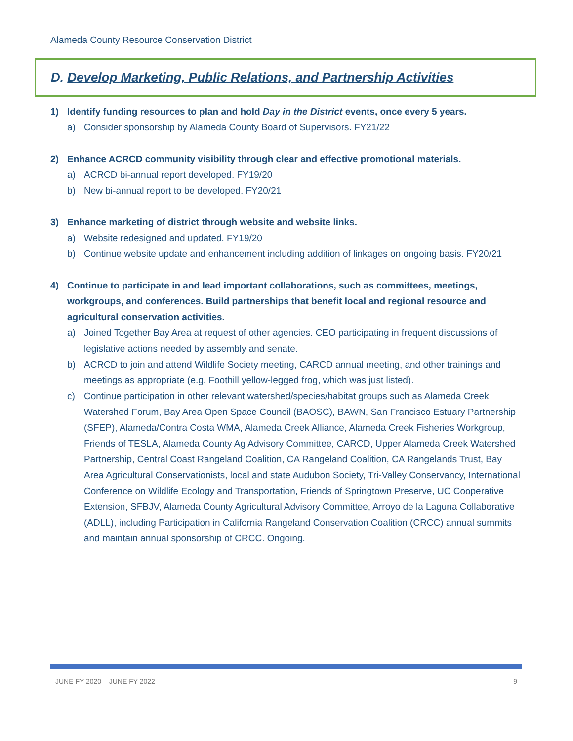Alameda County Resource Conservation District
D. Develop Marketing, Public Relations, and Partnership Activities
1) Identify funding resources to plan and hold Day in the District events, once every 5 years.
a) Consider sponsorship by Alameda County Board of Supervisors. FY21/22
2) Enhance ACRCD community visibility through clear and effective promotional materials.
a) ACRCD bi-annual report developed. FY19/20
b) New bi-annual report to be developed. FY20/21
3) Enhance marketing of district through website and website links.
a) Website redesigned and updated. FY19/20
b) Continue website update and enhancement including addition of linkages on ongoing basis. FY20/21
4) Continue to participate in and lead important collaborations, such as committees, meetings, workgroups, and conferences. Build partnerships that benefit local and regional resource and agricultural conservation activities.
a) Joined Together Bay Area at request of other agencies. CEO participating in frequent discussions of legislative actions needed by assembly and senate.
b) ACRCD to join and attend Wildlife Society meeting, CARCD annual meeting, and other trainings and meetings as appropriate (e.g. Foothill yellow-legged frog, which was just listed).
c) Continue participation in other relevant watershed/species/habitat groups such as Alameda Creek Watershed Forum, Bay Area Open Space Council (BAOSC), BAWN, San Francisco Estuary Partnership (SFEP), Alameda/Contra Costa WMA, Alameda Creek Alliance, Alameda Creek Fisheries Workgroup, Friends of TESLA, Alameda County Ag Advisory Committee, CARCD, Upper Alameda Creek Watershed Partnership, Central Coast Rangeland Coalition, CA Rangeland Coalition, CA Rangelands Trust, Bay Area Agricultural Conservationists, local and state Audubon Society, Tri-Valley Conservancy, International Conference on Wildlife Ecology and Transportation, Friends of Springtown Preserve, UC Cooperative Extension, SFBJV, Alameda County Agricultural Advisory Committee, Arroyo de la Laguna Collaborative (ADLL), including Participation in California Rangeland Conservation Coalition (CRCC) annual summits and maintain annual sponsorship of CRCC. Ongoing.
JUNE FY 2020 – JUNE FY 2022 9